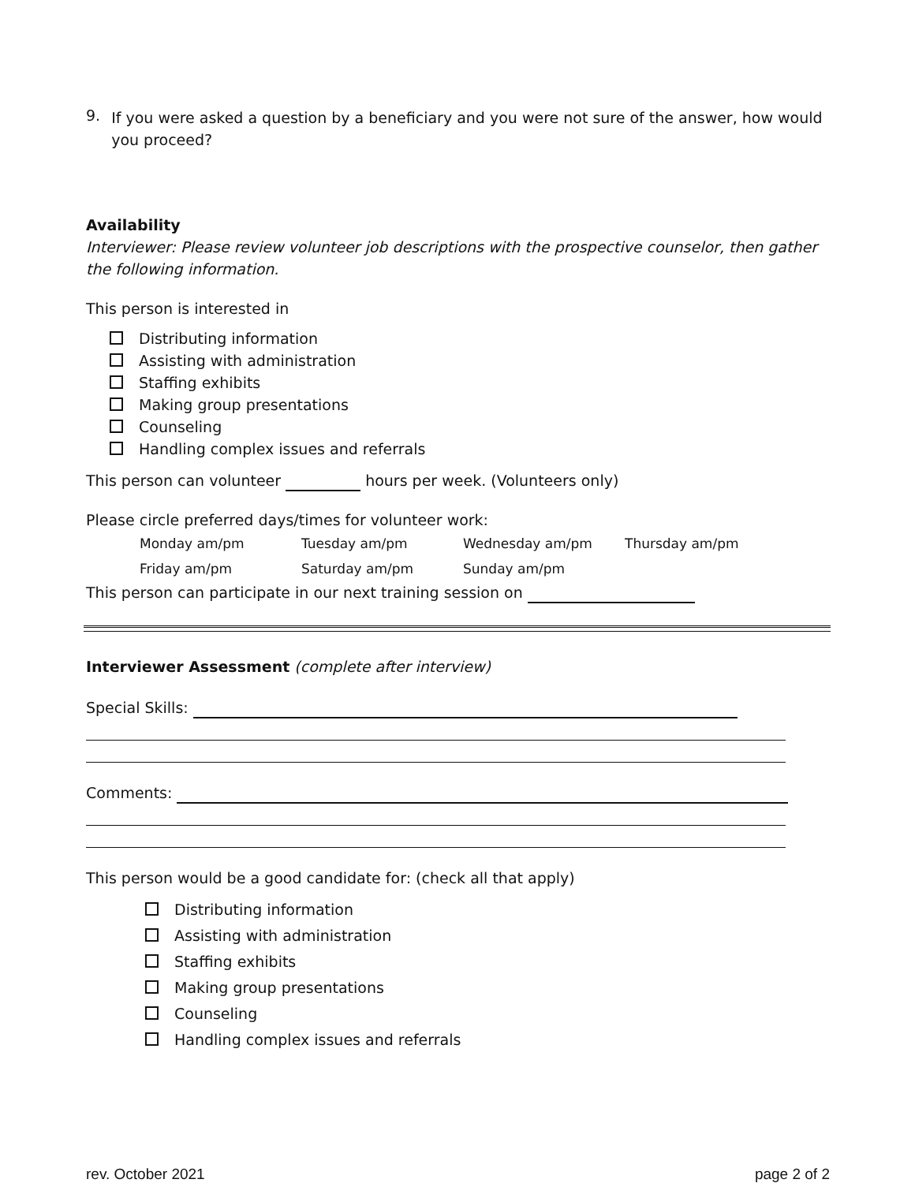9.
If you were asked a question by a beneficiary and you were not sure of the answer, how would you proceed?
Availability
Interviewer: Please review volunteer job descriptions with the prospective counselor, then gather the following information.
This person is interested in
Distributing information
Assisting with administration
Staffing exhibits
Making group presentations
Counseling
Handling complex issues and referrals
This person can volunteer hours per week. (Volunteers only)
Please circle preferred days/times for volunteer work:
| Monday am/pm | Tuesday am/pm | Wednesday am/pm | Thursday am/pm |
| Friday am/pm | Saturday am/pm | Sunday am/pm | |
This person can participate in our next training session on
Interviewer Assessment (complete after interview)
Special Skills:
Comments:
This person would be a good candidate for: (check all that apply)
Distributing information
Assisting with administration
Staffing exhibits
Making group presentations
Counseling
Handling complex issues and referrals
rev. October 2021 page 2 of 2